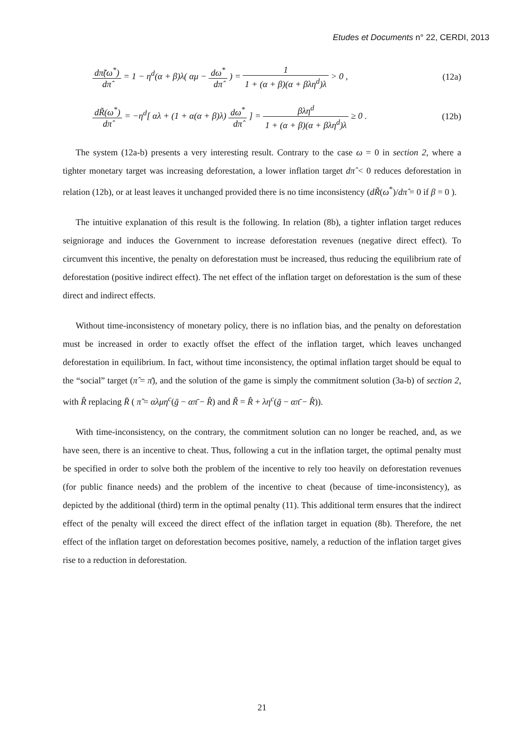Etudes et Documents n° 22, CERDI, 2013
dπ̃(ω<sup>*</sup>) dπ̂ = 1 − η<sup>d</sup>(α + β)λ( αμ − dω<sup>*</sup> dπ̂ ) = 1 1 + (α + β)(α + βλη<sup>d</sup>)λ > 0 ,
(12a)
dR̃(ω<sup>*</sup>) dπ̂ = −η<sup>d</sup>[ αλ + (1 + α(α + β)λ) dω<sup>*</sup> dπ̂ ] = βλη<sup>d</sup> 1 + (α + β)(α + βλη<sup>d</sup>)λ ≥ 0 .
(12b)
The system (12a-b) presents a very interesting result. Contrary to the case ω = 0 in section 2, where a tighter monetary target was increasing deforestation, a lower inflation target dπ̂ < 0 reduces deforestation in relation (12b), or at least leaves it unchanged provided there is no time inconsistency (dR̃(ω<sup>*</sup>)/dπ̂ = 0 if β = 0 ).
The intuitive explanation of this result is the following. In relation (8b), a tighter inflation target reduces seigniorage and induces the Government to increase deforestation revenues (negative direct effect). To circumvent this incentive, the penalty on deforestation must be increased, thus reducing the equilibrium rate of deforestation (positive indirect effect). The net effect of the inflation target on deforestation is the sum of these direct and indirect effects.
Without time-inconsistency of monetary policy, there is no inflation bias, and the penalty on deforestation must be increased in order to exactly offset the effect of the inflation target, which leaves unchanged deforestation in equilibrium. In fact, without time inconsistency, the optimal inflation target should be equal to the “social” target (π̂ = π̄), and the solution of the game is simply the commitment solution (3a-b) of section 2, with R̂ replacing R̄ ( π̃ = αλμη<sup>c</sup>(ḡ − απ̄ − R̂) and R̃ = R̂ + λη<sup>c</sup>(ḡ − απ̄ − R̂)).
With time-inconsistency, on the contrary, the commitment solution can no longer be reached, and, as we have seen, there is an incentive to cheat. Thus, following a cut in the inflation target, the optimal penalty must be specified in order to solve both the problem of the incentive to rely too heavily on deforestation revenues (for public finance needs) and the problem of the incentive to cheat (because of time-inconsistency), as depicted by the additional (third) term in the optimal penalty (11). This additional term ensures that the indirect effect of the penalty will exceed the direct effect of the inflation target in equation (8b). Therefore, the net effect of the inflation target on deforestation becomes positive, namely, a reduction of the inflation target gives rise to a reduction in deforestation.
21